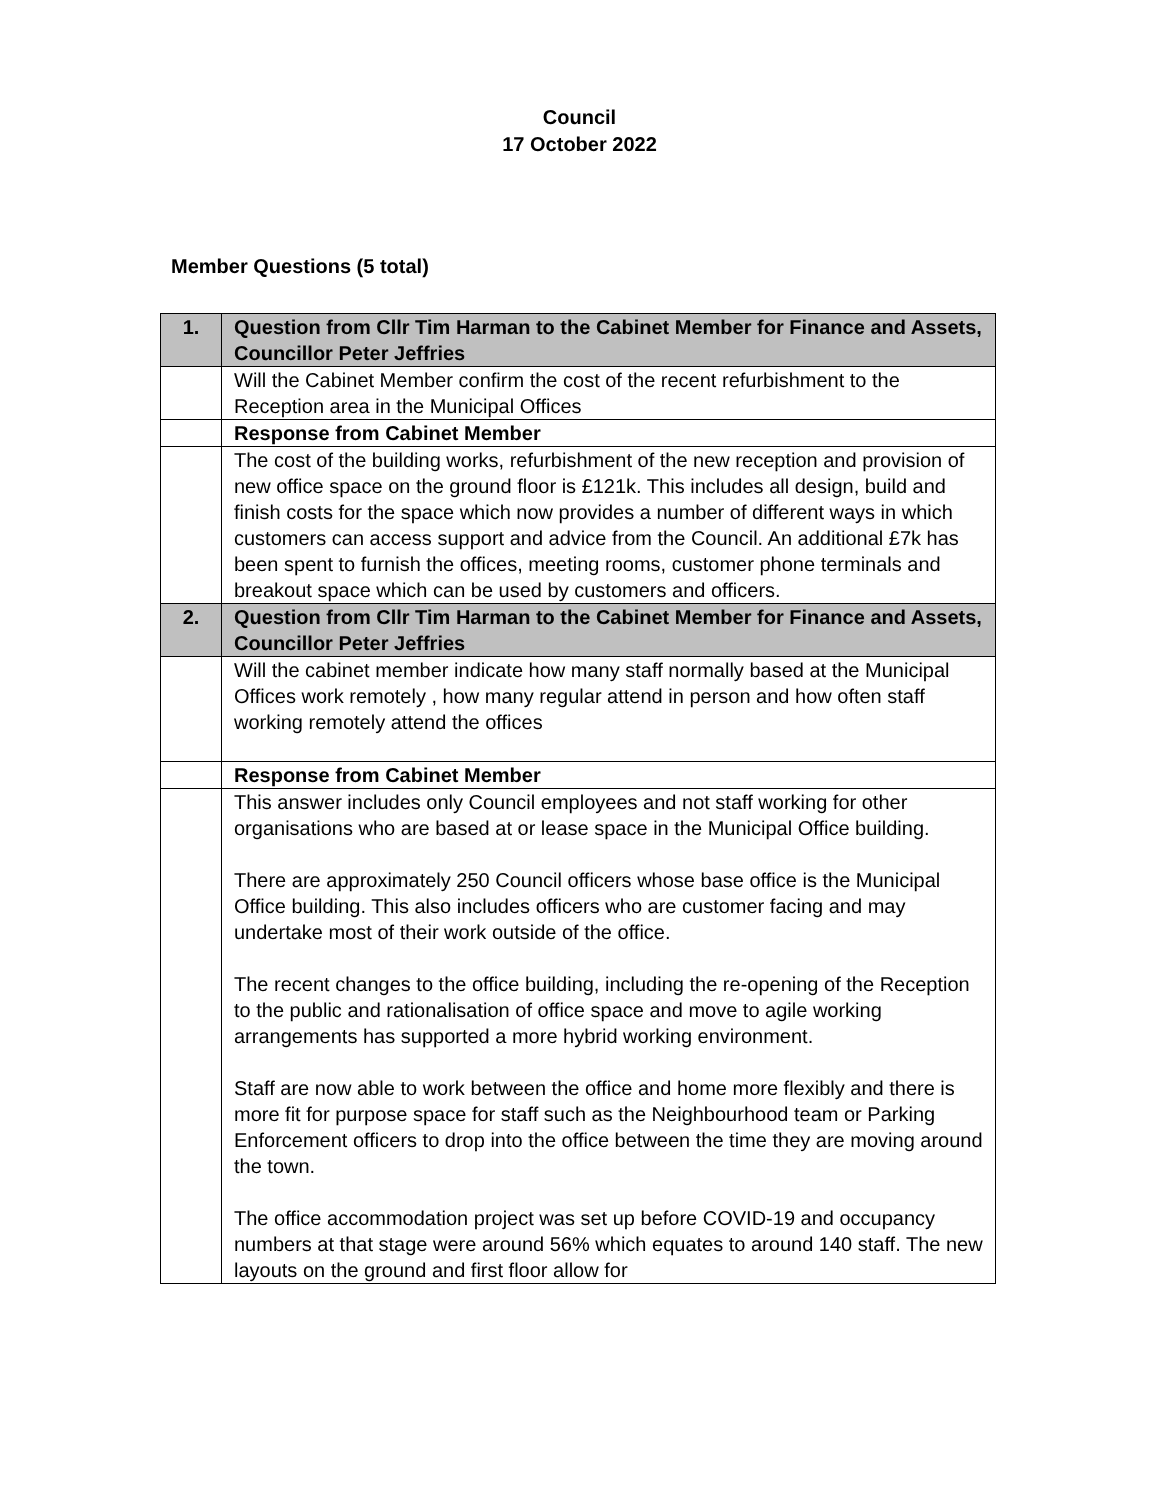Council
17 October 2022
Member Questions (5 total)
| 1. | Question from Cllr Tim Harman to the Cabinet Member for Finance and Assets, Councillor Peter Jeffries |
| | Will the Cabinet Member confirm the cost of the recent refurbishment to the Reception area in the Municipal Offices |
| | Response from Cabinet Member |
| | The cost of the building works, refurbishment of the new reception and provision of new office space on the ground floor is £121k. This includes all design, build and finish costs for the space which now provides a number of different ways in which customers can access support and advice from the Council. An additional £7k has been spent to furnish the offices, meeting rooms, customer phone terminals and breakout space which can be used by customers and officers. |
| 2. | Question from Cllr Tim Harman to the Cabinet Member for Finance and Assets, Councillor Peter Jeffries |
| | Will the cabinet member indicate how many staff normally based at the Municipal Offices work remotely , how many regular attend in person and how often staff working remotely attend the offices |
| | Response from Cabinet Member |
| | This answer includes only Council employees and not staff working for other organisations who are based at or lease space in the Municipal Office building. There are approximately 250 Council officers whose base office is the Municipal Office building. This also includes officers who are customer facing and may undertake most of their work outside of the office. The recent changes to the office building, including the re-opening of the Reception to the public and rationalisation of office space and move to agile working arrangements has supported a more hybrid working environment. Staff are now able to work between the office and home more flexibly and there is more fit for purpose space for staff such as the Neighbourhood team or Parking Enforcement officers to drop into the office between the time they are moving around the town. The office accommodation project was set up before COVID-19 and occupancy numbers at that stage were around 56% which equates to around 140 staff. The new layouts on the ground and first floor allow for |